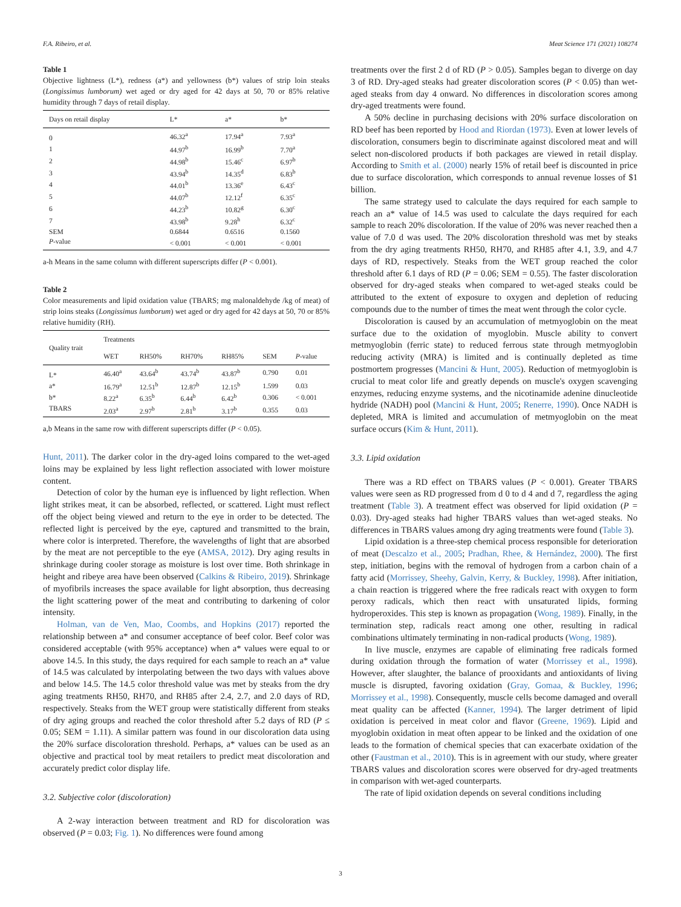F.A. Ribeiro, et al. Meat Science 171 (2021) 108274
Table 1
Objective lightness (L*), redness (a*) and yellowness (b*) values of strip loin steaks (Longissimus lumborum) wet aged or dry aged for 42 days at 50, 70 or 85% relative humidity through 7 days of retail display.
| Days on retail display | L* | a* | b* |
| --- | --- | --- | --- |
| 0 | 46.32<sup>a</sup> | 17.94<sup>a</sup> | 7.93<sup>a</sup> |
| 1 | 44.97<sup>b</sup> | 16.99<sup>b</sup> | 7.70<sup>a</sup> |
| 2 | 44.98<sup>b</sup> | 15.46<sup>c</sup> | 6.97<sup>b</sup> |
| 3 | 43.94<sup>b</sup> | 14.35<sup>d</sup> | 6.83<sup>b</sup> |
| 4 | 44.01<sup>b</sup> | 13.36<sup>e</sup> | 6.43<sup>c</sup> |
| 5 | 44.07<sup>b</sup> | 12.12<sup>f</sup> | 6.35<sup>c</sup> |
| 6 | 44.23<sup>b</sup> | 10.82<sup>g</sup> | 6.30<sup>c</sup> |
| 7 | 43.98<sup>b</sup> | 9.28<sup>h</sup> | 6.32<sup>c</sup> |
| SEM | 0.6844 | 0.6516 | 0.1560 |
| P -value | < 0.001 | < 0.001 | < 0.001 |
a-h Means in the same column with different superscripts differ (P < 0.001).
Table 2
Color measurements and lipid oxidation value (TBARS; mg malonaldehyde /kg of meat) of strip loins steaks (Longissimus lumborum) wet aged or dry aged for 42 days at 50, 70 or 85% relative humidity (RH).
| Quality trait | Treatments | | | | | |
| --- | --- | --- | --- | --- | --- | --- |
| | WET | RH50% | RH70% | RH85% | SEM | P -value |
| L* | 46.40<sup>a</sup> | 43.64<sup>b</sup> | 43.74<sup>b</sup> | 43.87<sup>b</sup> | 0.790 | 0.01 |
| a* | 16.79<sup>a</sup> | 12.51<sup>b</sup> | 12.87<sup>b</sup> | 12.15<sup>b</sup> | 1.599 | 0.03 |
| b* | 8.22<sup>a</sup> | 6.35<sup>b</sup> | 6.44<sup>b</sup> | 6.42<sup>b</sup> | 0.306 | < 0.001 |
| TBARS | 2.03<sup>a</sup> | 2.97<sup>b</sup> | 2.81<sup>b</sup> | 3.17<sup>b</sup> | 0.355 | 0.03 |
a,b Means in the same row with different superscripts differ (P < 0.05).
Hunt, 2011). The darker color in the dry-aged loins compared to the wet-aged loins may be explained by less light reflection associated with lower moisture content.
Detection of color by the human eye is influenced by light reflection. When light strikes meat, it can be absorbed, reflected, or scattered. Light must reflect off the object being viewed and return to the eye in order to be detected. The reflected light is perceived by the eye, captured and transmitted to the brain, where color is interpreted. Therefore, the wavelengths of light that are absorbed by the meat are not perceptible to the eye (AMSA, 2012). Dry aging results in shrinkage during cooler storage as moisture is lost over time. Both shrinkage in height and ribeye area have been observed (Calkins & Ribeiro, 2019). Shrinkage of myofibrils increases the space available for light absorption, thus decreasing the light scattering power of the meat and contributing to darkening of color intensity.
Holman, van de Ven, Mao, Coombs, and Hopkins (2017) reported the relationship between a* and consumer acceptance of beef color. Beef color was considered acceptable (with 95% acceptance) when a* values were equal to or above 14.5. In this study, the days required for each sample to reach an a* value of 14.5 was calculated by interpolating between the two days with values above and below 14.5. The 14.5 color threshold value was met by steaks from the dry aging treatments RH50, RH70, and RH85 after 2.4, 2.7, and 2.0 days of RD, respectively. Steaks from the WET group were statistically different from steaks of dry aging groups and reached the color threshold after 5.2 days of RD (P ≤ 0.05; SEM = 1.11). A similar pattern was found in our discoloration data using the 20% surface discoloration threshold. Perhaps, a* values can be used as an objective and practical tool by meat retailers to predict meat discoloration and accurately predict color display life.
3.2. Subjective color (discoloration)
A 2-way interaction between treatment and RD for discoloration was observed (P = 0.03; Fig. 1). No differences were found among
treatments over the first 2 d of RD (P > 0.05). Samples began to diverge on day 3 of RD. Dry-aged steaks had greater discoloration scores (P < 0.05) than wet-aged steaks from day 4 onward. No differences in discoloration scores among dry-aged treatments were found.
A 50% decline in purchasing decisions with 20% surface discoloration on RD beef has been reported by Hood and Riordan (1973). Even at lower levels of discoloration, consumers begin to discriminate against discolored meat and will select non-discolored products if both packages are viewed in retail display. According to Smith et al. (2000) nearly 15% of retail beef is discounted in price due to surface discoloration, which corresponds to annual revenue losses of $1 billion.
The same strategy used to calculate the days required for each sample to reach an a* value of 14.5 was used to calculate the days required for each sample to reach 20% discoloration. If the value of 20% was never reached then a value of 7.0 d was used. The 20% discoloration threshold was met by steaks from the dry aging treatments RH50, RH70, and RH85 after 4.1, 3.9, and 4.7 days of RD, respectively. Steaks from the WET group reached the color threshold after 6.1 days of RD (P = 0.06; SEM = 0.55). The faster discoloration observed for dry-aged steaks when compared to wet-aged steaks could be attributed to the extent of exposure to oxygen and depletion of reducing compounds due to the number of times the meat went through the color cycle.
Discoloration is caused by an accumulation of metmyoglobin on the meat surface due to the oxidation of myoglobin. Muscle ability to convert metmyoglobin (ferric state) to reduced ferrous state through metmyoglobin reducing activity (MRA) is limited and is continually depleted as time postmortem progresses (Mancini & Hunt, 2005). Reduction of metmyoglobin is crucial to meat color life and greatly depends on muscle's oxygen scavenging enzymes, reducing enzyme systems, and the nicotinamide adenine dinucleotide hydride (NADH) pool (Mancini & Hunt, 2005; Renerre, 1990). Once NADH is depleted, MRA is limited and accumulation of metmyoglobin on the meat surface occurs (Kim & Hunt, 2011).
3.3. Lipid oxidation
There was a RD effect on TBARS values (P < 0.001). Greater TBARS values were seen as RD progressed from d 0 to d 4 and d 7, regardless the aging treatment (Table 3). A treatment effect was observed for lipid oxidation (P = 0.03). Dry-aged steaks had higher TBARS values than wet-aged steaks. No differences in TBARS values among dry aging treatments were found (Table 3).
Lipid oxidation is a three-step chemical process responsible for deterioration of meat (Descalzo et al., 2005; Pradhan, Rhee, & Hernández, 2000). The first step, initiation, begins with the removal of hydrogen from a carbon chain of a fatty acid (Morrissey, Sheehy, Galvin, Kerry, & Buckley, 1998). After initiation, a chain reaction is triggered where the free radicals react with oxygen to form peroxy radicals, which then react with unsaturated lipids, forming hydroperoxides. This step is known as propagation (Wong, 1989). Finally, in the termination step, radicals react among one other, resulting in radical combinations ultimately terminating in non-radical products (Wong, 1989).
In live muscle, enzymes are capable of eliminating free radicals formed during oxidation through the formation of water (Morrissey et al., 1998). However, after slaughter, the balance of prooxidants and antioxidants of living muscle is disrupted, favoring oxidation (Gray, Gomaa, & Buckley, 1996; Morrissey et al., 1998). Consequently, muscle cells become damaged and overall meat quality can be affected (Kanner, 1994). The larger detriment of lipid oxidation is perceived in meat color and flavor (Greene, 1969). Lipid and myoglobin oxidation in meat often appear to be linked and the oxidation of one leads to the formation of chemical species that can exacerbate oxidation of the other (Faustman et al., 2010). This is in agreement with our study, where greater TBARS values and discoloration scores were observed for dry-aged treatments in comparison with wet-aged counterparts.
The rate of lipid oxidation depends on several conditions including
3